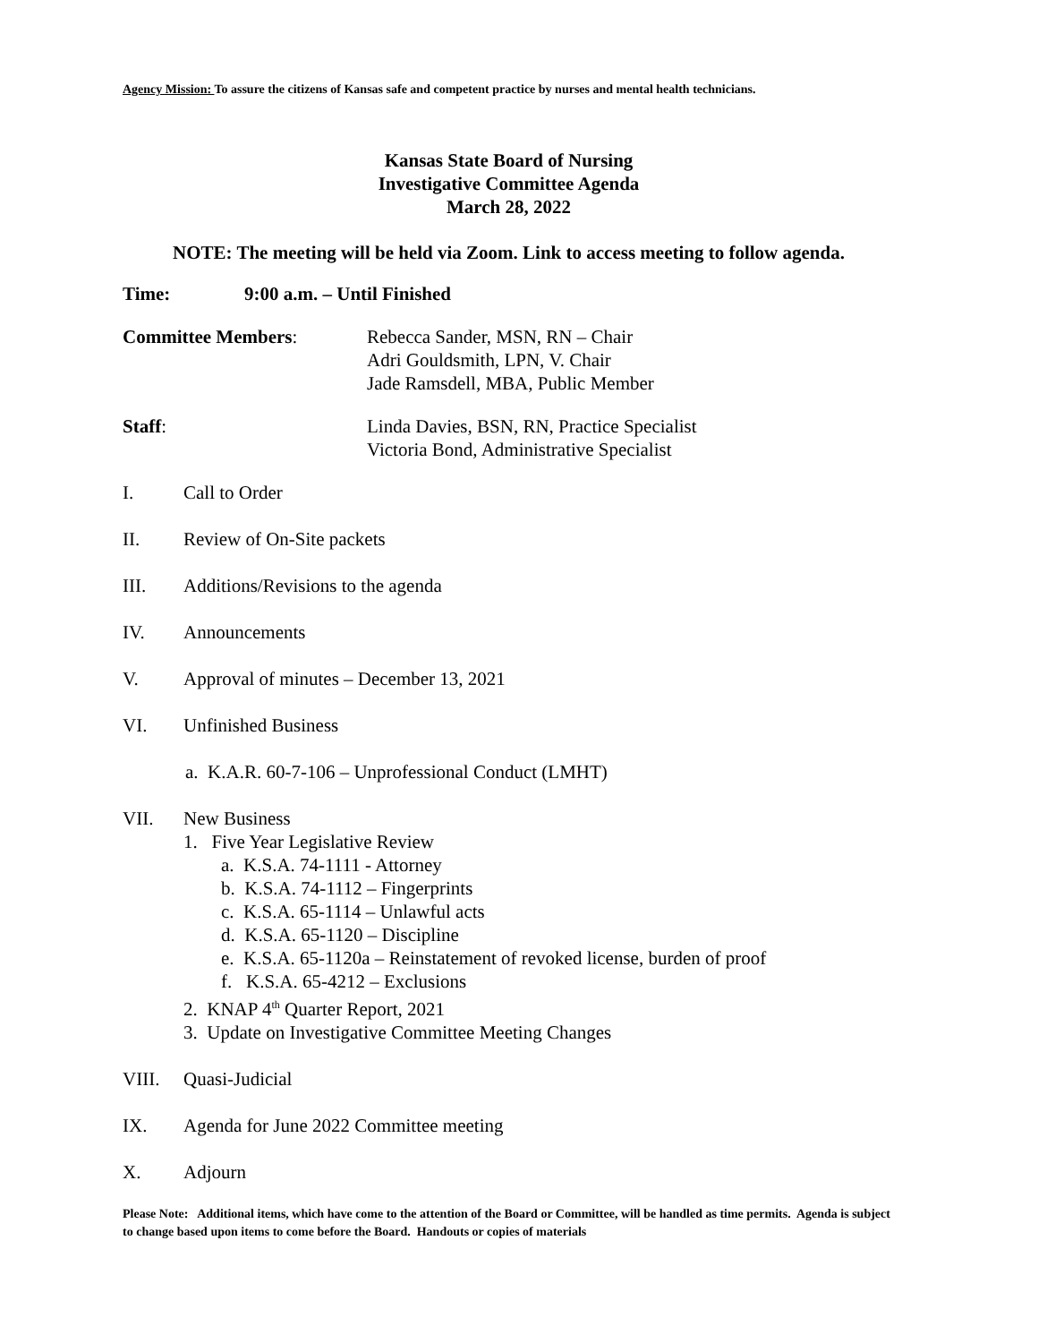Agency Mission: To assure the citizens of Kansas safe and competent practice by nurses and mental health technicians.
Kansas State Board of Nursing
Investigative Committee Agenda
March 28, 2022
NOTE: The meeting will be held via Zoom. Link to access meeting to follow agenda.
Time: 9:00 a.m. – Until Finished
Committee Members: Rebecca Sander, MSN, RN – Chair
Adri Gouldsmith, LPN, V. Chair
Jade Ramsdell, MBA, Public Member
Staff: Linda Davies, BSN, RN, Practice Specialist
Victoria Bond, Administrative Specialist
I. Call to Order
II. Review of On-Site packets
III. Additions/Revisions to the agenda
IV. Announcements
V. Approval of minutes – December 13, 2021
VI. Unfinished Business
a. K.A.R. 60-7-106 – Unprofessional Conduct (LMHT)
VII. New Business
1. Five Year Legislative Review
a. K.S.A. 74-1111 - Attorney
b. K.S.A. 74-1112 – Fingerprints
c. K.S.A. 65-1114 – Unlawful acts
d. K.S.A. 65-1120 – Discipline
e. K.S.A. 65-1120a – Reinstatement of revoked license, burden of proof
f. K.S.A. 65-4212 – Exclusions
2. KNAP 4<sup>th</sup> Quarter Report, 2021
3. Update on Investigative Committee Meeting Changes
VIII. Quasi-Judicial
IX. Agenda for June 2022 Committee meeting
X. Adjourn
Please Note: Additional items, which have come to the attention of the Board or Committee, will be handled as time permits. Agenda is subject to change based upon items to come before the Board. Handouts or copies of materials